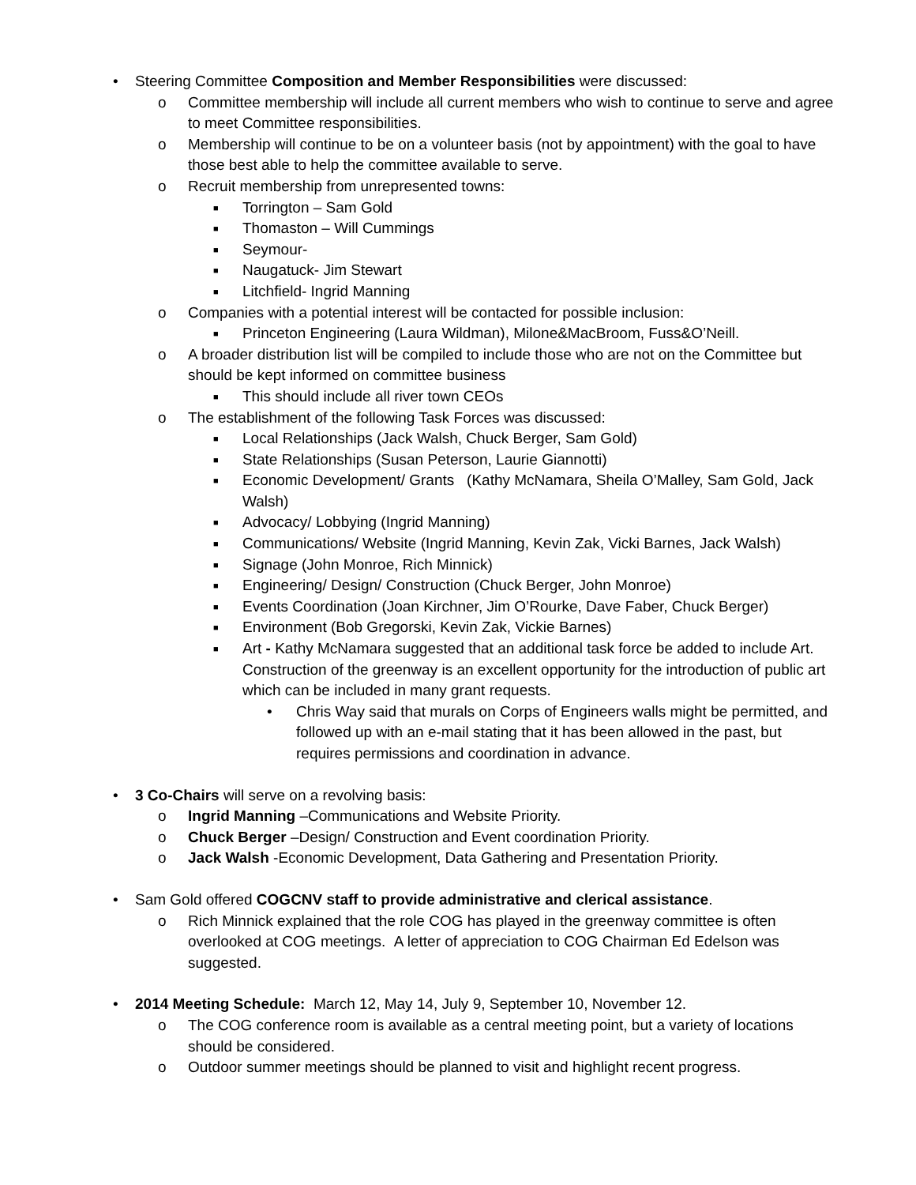• Steering Committee Composition and Member Responsibilities were discussed:
o Committee membership will include all current members who wish to continue to serve and agree to meet Committee responsibilities.
o Membership will continue to be on a volunteer basis (not by appointment) with the goal to have those best able to help the committee available to serve.
o Recruit membership from unrepresented towns:
■ Torrington – Sam Gold
■ Thomaston – Will Cummings
■ Seymour-
■ Naugatuck- Jim Stewart
■ Litchfield- Ingrid Manning
o Companies with a potential interest will be contacted for possible inclusion:
■ Princeton Engineering (Laura Wildman), Milone&MacBroom, Fuss&O’Neill.
o A broader distribution list will be compiled to include those who are not on the Committee but should be kept informed on committee business
■ This should include all river town CEOs
o The establishment of the following Task Forces was discussed:
■ Local Relationships (Jack Walsh, Chuck Berger, Sam Gold)
■ State Relationships (Susan Peterson, Laurie Giannotti)
■ Economic Development/ Grants (Kathy McNamara, Sheila O’Malley, Sam Gold, Jack Walsh)
■ Advocacy/ Lobbying (Ingrid Manning)
■ Communications/ Website (Ingrid Manning, Kevin Zak, Vicki Barnes, Jack Walsh)
■ Signage (John Monroe, Rich Minnick)
■ Engineering/ Design/ Construction (Chuck Berger, John Monroe)
■ Events Coordination (Joan Kirchner, Jim O’Rourke, Dave Faber, Chuck Berger)
■ Environment (Bob Gregorski, Kevin Zak, Vickie Barnes)
■ Art - Kathy McNamara suggested that an additional task force be added to include Art. Construction of the greenway is an excellent opportunity for the introduction of public art which can be included in many grant requests.
• Chris Way said that murals on Corps of Engineers walls might be permitted, and followed up with an e-mail stating that it has been allowed in the past, but requires permissions and coordination in advance.
• 3 Co-Chairs will serve on a revolving basis:
o Ingrid Manning –Communications and Website Priority.
o Chuck Berger –Design/ Construction and Event coordination Priority.
o Jack Walsh -Economic Development, Data Gathering and Presentation Priority.
• Sam Gold offered COGCNV staff to provide administrative and clerical assistance.
o Rich Minnick explained that the role COG has played in the greenway committee is often overlooked at COG meetings. A letter of appreciation to COG Chairman Ed Edelson was suggested.
• 2014 Meeting Schedule: March 12, May 14, July 9, September 10, November 12.
o The COG conference room is available as a central meeting point, but a variety of locations should be considered.
o Outdoor summer meetings should be planned to visit and highlight recent progress.